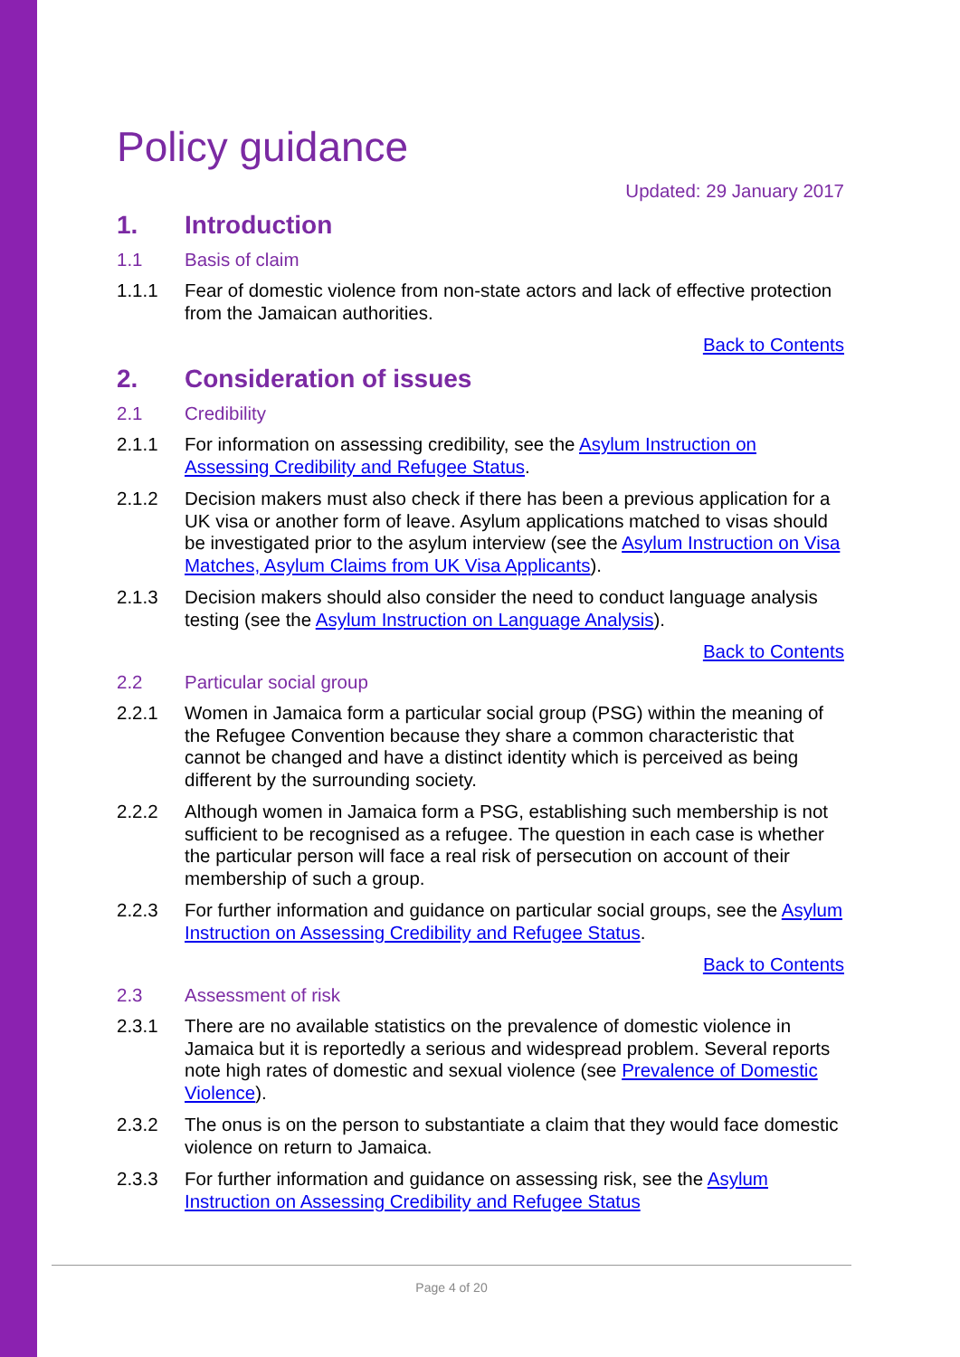Policy guidance
Updated: 29 January 2017
1. Introduction
1.1 Basis of claim
1.1.1 Fear of domestic violence from non-state actors and lack of effective protection from the Jamaican authorities.
Back to Contents
2. Consideration of issues
2.1 Credibility
2.1.1 For information on assessing credibility, see the Asylum Instruction on Assessing Credibility and Refugee Status.
2.1.2 Decision makers must also check if there has been a previous application for a UK visa or another form of leave. Asylum applications matched to visas should be investigated prior to the asylum interview (see the Asylum Instruction on Visa Matches, Asylum Claims from UK Visa Applicants).
2.1.3 Decision makers should also consider the need to conduct language analysis testing (see the Asylum Instruction on Language Analysis).
Back to Contents
2.2 Particular social group
2.2.1 Women in Jamaica form a particular social group (PSG) within the meaning of the Refugee Convention because they share a common characteristic that cannot be changed and have a distinct identity which is perceived as being different by the surrounding society.
2.2.2 Although women in Jamaica form a PSG, establishing such membership is not sufficient to be recognised as a refugee. The question in each case is whether the particular person will face a real risk of persecution on account of their membership of such a group.
2.2.3 For further information and guidance on particular social groups, see the Asylum Instruction on Assessing Credibility and Refugee Status.
Back to Contents
2.3 Assessment of risk
2.3.1 There are no available statistics on the prevalence of domestic violence in Jamaica but it is reportedly a serious and widespread problem. Several reports note high rates of domestic and sexual violence (see Prevalence of Domestic Violence).
2.3.2 The onus is on the person to substantiate a claim that they would face domestic violence on return to Jamaica.
2.3.3 For further information and guidance on assessing risk, see the Asylum Instruction on Assessing Credibility and Refugee Status
Page 4 of 20